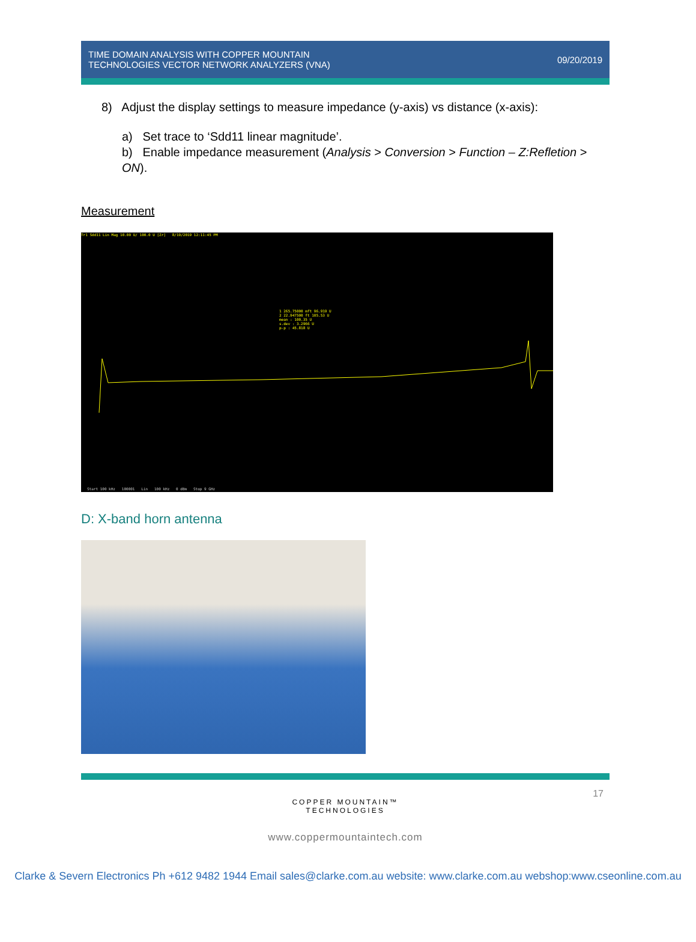TIME DOMAIN ANALYSIS WITH COPPER MOUNTAIN
TECHNOLOGIES VECTOR NETWORK ANALYZERS (VNA)
09/20/2019
8) Adjust the display settings to measure impedance (y-axis) vs distance (x-axis):
a) Set trace to ‘Sdd11 linear magnitude’.
b) Enable impedance measurement (Analysis > Conversion > Function – Z:Refletion > ON).
Measurement
Tr1 Sdd11 Lin Mag 10.00 U/ 100.0 U [Zr] 8/19/2019 12:11:45 PM
1 265.75000 mft 96.919 U
2 22.947500 ft 105.53 U
mean : 100.35 U
s.dev : 3.2966 U
p-p : 45.818 U
Start 100 kHz 100001 Lin 100 kHz 0 dBm Stop 9 GHz
D: X-band horn antenna
17
COPPER MOUNTAIN™
TECHNOLOGIES
www.coppermountaintech.com
Clarke & Severn Electronics Ph +612 9482 1944 Email sales@clarke.com.au website: www.clarke.com.au webshop:www.cseonline.com.au